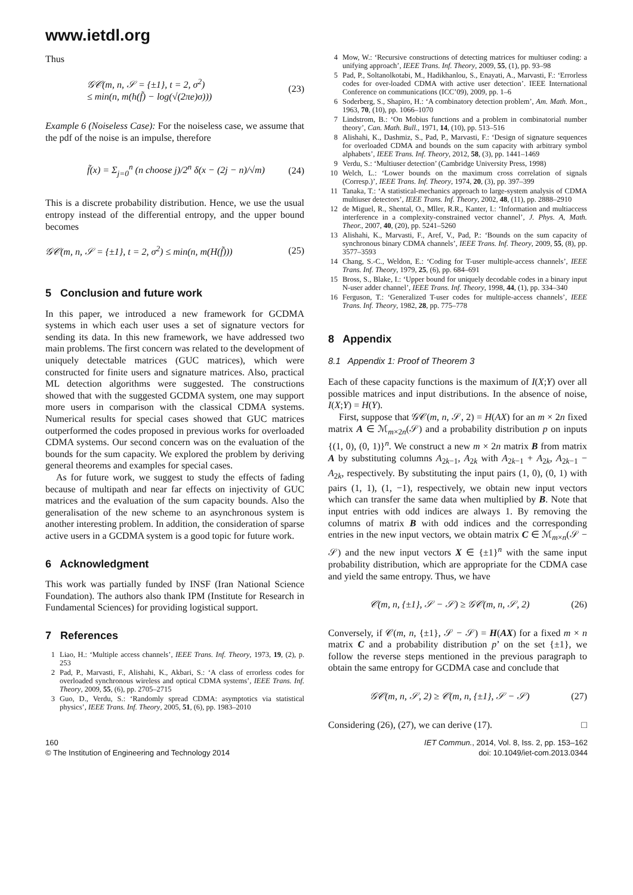www.ietdl.org
Thus
𝒢𝒞(m, n, 𝒮 = {±1}, t = 2, σ<sup>2</sup>)
≤ min(n, m(h(f̃) − log(√(2πe)σ)))
(23)
Example 6 (Noiseless Case): For the noiseless case, we assume that the pdf of the noise is an impulse, therefore
f̃(x) = Σ<sub>j=0</sub><sup>n</sup> (n choose j)/2<sup>n</sup> δ(x − (2j − n)/√m)
(24)
This is a discrete probability distribution. Hence, we use the usual entropy instead of the differential entropy, and the upper bound becomes
𝒢𝒞(m, n, 𝒮 = {±1}, t = 2, σ<sup>2</sup>) ≤ min(n, m(H(f̃)))
(25)
5 Conclusion and future work
In this paper, we introduced a new framework for GCDMA systems in which each user uses a set of signature vectors for sending its data. In this new framework, we have addressed two main problems. The first concern was related to the development of uniquely detectable matrices (GUC matrices), which were constructed for finite users and signature matrices. Also, practical ML detection algorithms were suggested. The constructions showed that with the suggested GCDMA system, one may support more users in comparison with the classical CDMA systems. Numerical results for special cases showed that GUC matrices outperformed the codes proposed in previous works for overloaded CDMA systems. Our second concern was on the evaluation of the bounds for the sum capacity. We explored the problem by deriving general theorems and examples for special cases.
As for future work, we suggest to study the effects of fading because of multipath and near far effects on injectivity of GUC matrices and the evaluation of the sum capacity bounds. Also the generalisation of the new scheme to an asynchronous system is another interesting problem. In addition, the consideration of sparse active users in a GCDMA system is a good topic for future work.
6 Acknowledgment
This work was partially funded by INSF (Iran National Science Foundation). The authors also thank IPM (Institute for Research in Fundamental Sciences) for providing logistical support.
7 References
1 Liao, H.: ‘Multiple access channels’, IEEE Trans. Inf. Theory, 1973, 19, (2), p. 253
2 Pad, P., Marvasti, F., Alishahi, K., Akbari, S.: ‘A class of errorless codes for overloaded synchronous wireless and optical CDMA systems’, IEEE Trans. Inf. Theory, 2009, 55, (6), pp. 2705–2715
3 Guo, D., Verdu, S.: ‘Randomly spread CDMA: asymptotics via statistical physics’, IEEE Trans. Inf. Theory, 2005, 51, (6), pp. 1983–2010
4 Mow, W.: ‘Recursive constructions of detecting matrices for multiuser coding: a unifying approach’, IEEE Trans. Inf. Theory, 2009, 55, (1), pp. 93–98
5 Pad, P., Soltanolkotabi, M., Hadikhanlou, S., Enayati, A., Marvasti, F.: ‘Errorless codes for over-loaded CDMA with active user detection’. IEEE International Conference on communications (ICC’09), 2009, pp. 1–6
6 Soderberg, S., Shapiro, H.: ‘A combinatory detection problem’, Am. Math. Mon., 1963, 70, (10), pp. 1066–1070
7 Lindstrom, B.: ‘On Mobius functions and a problem in combinatorial number theory’, Can. Math. Bull., 1971, 14, (10), pp. 513–516
8 Alishahi, K., Dashmiz, S., Pad, P., Marvasti, F.: ‘Design of signature sequences for overloaded CDMA and bounds on the sum capacity with arbitrary symbol alphabets’, IEEE Trans. Inf. Theory, 2012, 58, (3), pp. 1441–1469
9 Verdu, S.: ‘Multiuser detection’ (Cambridge University Press, 1998)
10 Welch, L.: ‘Lower bounds on the maximum cross correlation of signals (Corresp.)’, IEEE Trans. Inf. Theory, 1974, 20, (3), pp. 397–399
11 Tanaka, T.: ‘A statistical-mechanics approach to large-system analysis of CDMA multiuser detectors’, IEEE Trans. Inf. Theory, 2002, 48, (11), pp. 2888–2910
12 de Miguel, R., Shental, O., Mller, R.R., Kanter, I.: ‘Information and multiaccess interference in a complexity-constrained vector channel’, J. Phys. A, Math. Theor., 2007, 40, (20), pp. 5241–5260
13 Alishahi, K., Marvasti, F., Aref, V., Pad, P.: ‘Bounds on the sum capacity of synchronous binary CDMA channels’, IEEE Trans. Inf. Theory, 2009, 55, (8), pp. 3577–3593
14 Chang, S.-C., Weldon, E.: ‘Coding for T-user multiple-access channels’, IEEE Trans. Inf. Theory, 1979, 25, (6), pp. 684–691
15 Bross, S., Blake, I.: ‘Upper bound for uniquely decodable codes in a binary input N-user adder channel’, IEEE Trans. Inf. Theory, 1998, 44, (1), pp. 334–340
16 Ferguson, T.: ‘Generalized T-user codes for multiple-access channels’, IEEE Trans. Inf. Theory, 1982, 28, pp. 775–778
8 Appendix
8.1 Appendix 1: Proof of Theorem 3
Each of these capacity functions is the maximum of I(X;Y) over all possible matrices and input distributions. In the absence of noise, I(X;Y) = H(Y).
First, suppose that 𝒢𝒞(m, n, 𝒮, 2) = H(AX) for an m × 2n fixed matrix A ∈ ℳ<sub>m×2n</sub>(𝒮) and a probability distribution p on inputs {(1, 0), (0, 1)}<sup>n</sup>. We construct a new m × 2n matrix B from matrix A by substituting columns A<sub>2k−1</sub>, A<sub>2k</sub> with A<sub>2k−1</sub> + A<sub>2k</sub>, A<sub>2k−1</sub> − A<sub>2k</sub>, respectively. By substituting the input pairs (1, 0), (0, 1) with pairs (1, 1), (1, −1), respectively, we obtain new input vectors which can transfer the same data when multiplied by B. Note that input entries with odd indices are always 1. By removing the columns of matrix B with odd indices and the corresponding entries in the new input vectors, we obtain matrix C ∈ ℳ<sub>m×n</sub>(𝒮 − 𝒮) and the new input vectors X ∈ {±1}<sup>n</sup> with the same input probability distribution, which are appropriate for the CDMA case and yield the same entropy. Thus, we have
𝒞(m, n, {±1}, 𝒮 − 𝒮) ≥ 𝒢𝒞(m, n, 𝒮, 2)
(26)
Conversely, if 𝒞(m, n, {±1}, 𝒮 − 𝒮) = H(AX) for a fixed m × n matrix C and a probability distribution p’ on the set {±1}, we follow the reverse steps mentioned in the previous paragraph to obtain the same entropy for GCDMA case and conclude that
𝒢𝒞(m, n, 𝒮, 2) ≥ 𝒞(m, n, {±1}, 𝒮 − 𝒮)
(27)
Considering (26), (27), we can derive (17). □
160
© The Institution of Engineering and Technology 2014
IET Commun., 2014, Vol. 8, Iss. 2, pp. 153–162
doi: 10.1049/iet-com.2013.0344